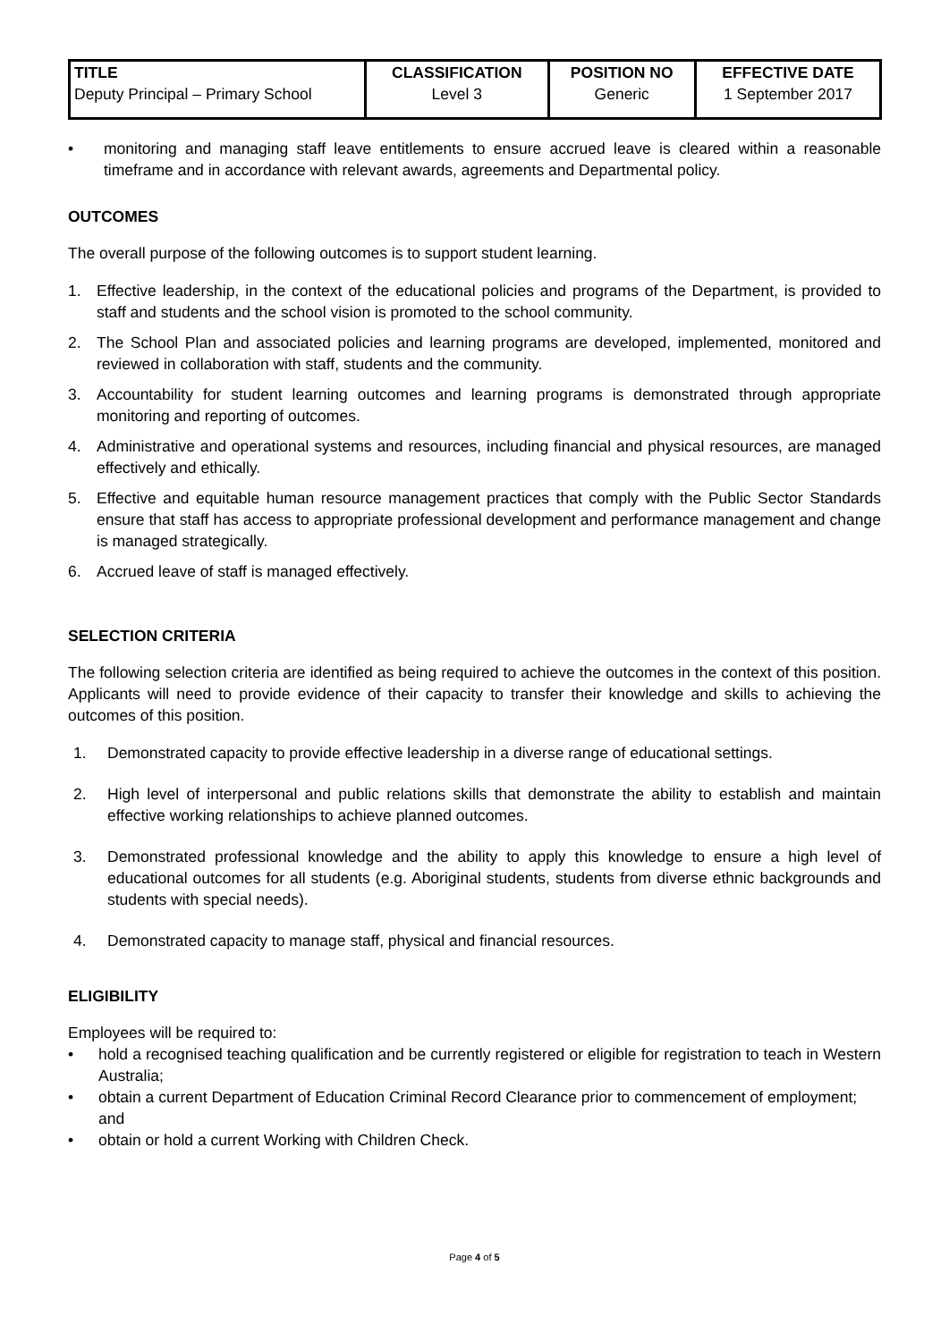| TITLE | CLASSIFICATION | POSITION NO | EFFECTIVE DATE |
| --- | --- | --- | --- |
| Deputy Principal – Primary School | Level 3 | Generic | 1 September 2017 |
• monitoring and managing staff leave entitlements to ensure accrued leave is cleared within a reasonable timeframe and in accordance with relevant awards, agreements and Departmental policy.
OUTCOMES
The overall purpose of the following outcomes is to support student learning.
1. Effective leadership, in the context of the educational policies and programs of the Department, is provided to staff and students and the school vision is promoted to the school community.
2. The School Plan and associated policies and learning programs are developed, implemented, monitored and reviewed in collaboration with staff, students and the community.
3. Accountability for student learning outcomes and learning programs is demonstrated through appropriate monitoring and reporting of outcomes.
4. Administrative and operational systems and resources, including financial and physical resources, are managed effectively and ethically.
5. Effective and equitable human resource management practices that comply with the Public Sector Standards ensure that staff has access to appropriate professional development and performance management and change is managed strategically.
6. Accrued leave of staff is managed effectively.
SELECTION CRITERIA
The following selection criteria are identified as being required to achieve the outcomes in the context of this position. Applicants will need to provide evidence of their capacity to transfer their knowledge and skills to achieving the outcomes of this position.
1. Demonstrated capacity to provide effective leadership in a diverse range of educational settings.
2. High level of interpersonal and public relations skills that demonstrate the ability to establish and maintain effective working relationships to achieve planned outcomes.
3. Demonstrated professional knowledge and the ability to apply this knowledge to ensure a high level of educational outcomes for all students (e.g. Aboriginal students, students from diverse ethnic backgrounds and students with special needs).
4. Demonstrated capacity to manage staff, physical and financial resources.
ELIGIBILITY
Employees will be required to:
• hold a recognised teaching qualification and be currently registered or eligible for registration to teach in Western Australia;
• obtain a current Department of Education Criminal Record Clearance prior to commencement of employment; and
• obtain or hold a current Working with Children Check.
Page 4 of 5